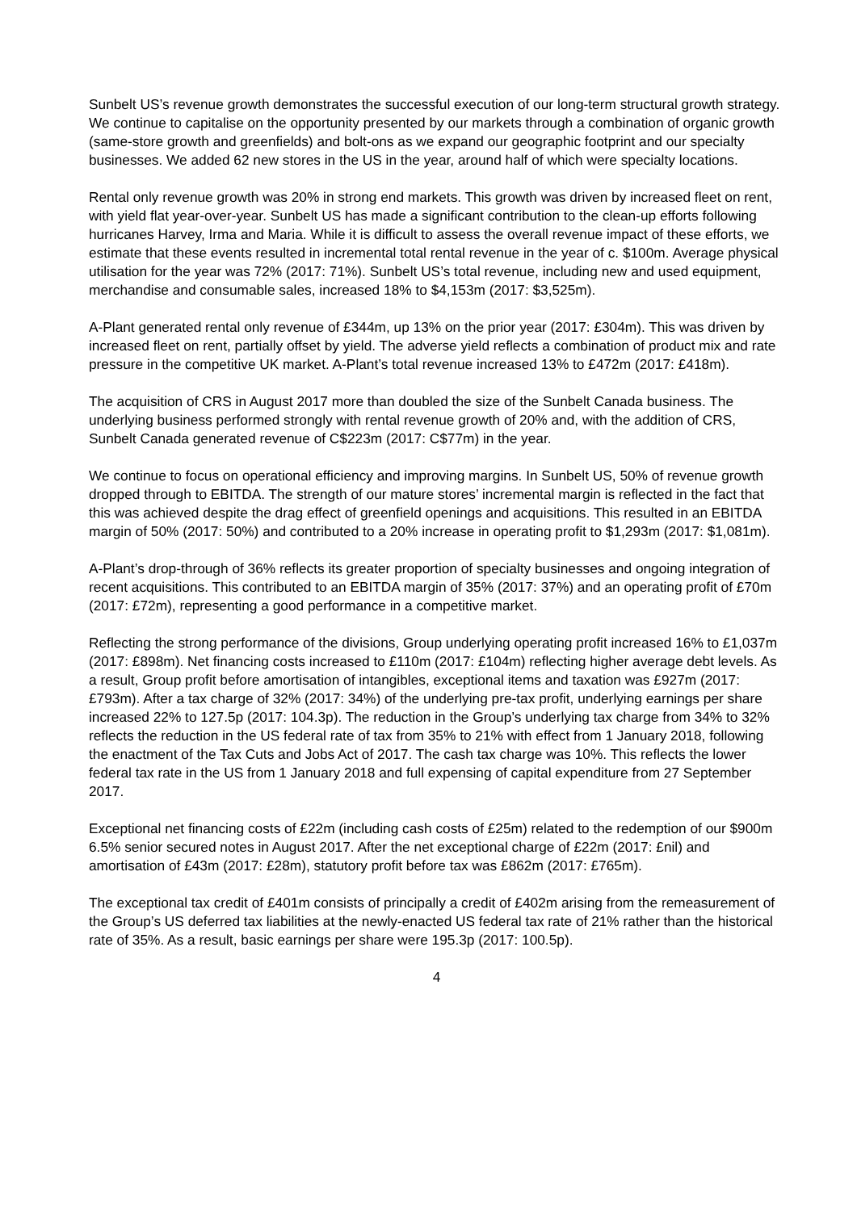Sunbelt US’s revenue growth demonstrates the successful execution of our long-term structural growth strategy. We continue to capitalise on the opportunity presented by our markets through a combination of organic growth (same-store growth and greenfields) and bolt-ons as we expand our geographic footprint and our specialty businesses. We added 62 new stores in the US in the year, around half of which were specialty locations.
Rental only revenue growth was 20% in strong end markets. This growth was driven by increased fleet on rent, with yield flat year-over-year. Sunbelt US has made a significant contribution to the clean-up efforts following hurricanes Harvey, Irma and Maria. While it is difficult to assess the overall revenue impact of these efforts, we estimate that these events resulted in incremental total rental revenue in the year of c. $100m. Average physical utilisation for the year was 72% (2017: 71%). Sunbelt US’s total revenue, including new and used equipment, merchandise and consumable sales, increased 18% to $4,153m (2017: $3,525m).
A-Plant generated rental only revenue of £344m, up 13% on the prior year (2017: £304m). This was driven by increased fleet on rent, partially offset by yield. The adverse yield reflects a combination of product mix and rate pressure in the competitive UK market. A-Plant’s total revenue increased 13% to £472m (2017: £418m).
The acquisition of CRS in August 2017 more than doubled the size of the Sunbelt Canada business. The underlying business performed strongly with rental revenue growth of 20% and, with the addition of CRS, Sunbelt Canada generated revenue of C$223m (2017: C$77m) in the year.
We continue to focus on operational efficiency and improving margins. In Sunbelt US, 50% of revenue growth dropped through to EBITDA. The strength of our mature stores’ incremental margin is reflected in the fact that this was achieved despite the drag effect of greenfield openings and acquisitions. This resulted in an EBITDA margin of 50% (2017: 50%) and contributed to a 20% increase in operating profit to $1,293m (2017: $1,081m).
A-Plant’s drop-through of 36% reflects its greater proportion of specialty businesses and ongoing integration of recent acquisitions. This contributed to an EBITDA margin of 35% (2017: 37%) and an operating profit of £70m (2017: £72m), representing a good performance in a competitive market.
Reflecting the strong performance of the divisions, Group underlying operating profit increased 16% to £1,037m (2017: £898m). Net financing costs increased to £110m (2017: £104m) reflecting higher average debt levels. As a result, Group profit before amortisation of intangibles, exceptional items and taxation was £927m (2017: £793m). After a tax charge of 32% (2017: 34%) of the underlying pre-tax profit, underlying earnings per share increased 22% to 127.5p (2017: 104.3p). The reduction in the Group’s underlying tax charge from 34% to 32% reflects the reduction in the US federal rate of tax from 35% to 21% with effect from 1 January 2018, following the enactment of the Tax Cuts and Jobs Act of 2017. The cash tax charge was 10%. This reflects the lower federal tax rate in the US from 1 January 2018 and full expensing of capital expenditure from 27 September 2017.
Exceptional net financing costs of £22m (including cash costs of £25m) related to the redemption of our $900m 6.5% senior secured notes in August 2017. After the net exceptional charge of £22m (2017: £nil) and amortisation of £43m (2017: £28m), statutory profit before tax was £862m (2017: £765m).
The exceptional tax credit of £401m consists of principally a credit of £402m arising from the remeasurement of the Group’s US deferred tax liabilities at the newly-enacted US federal tax rate of 21% rather than the historical rate of 35%. As a result, basic earnings per share were 195.3p (2017: 100.5p).
4